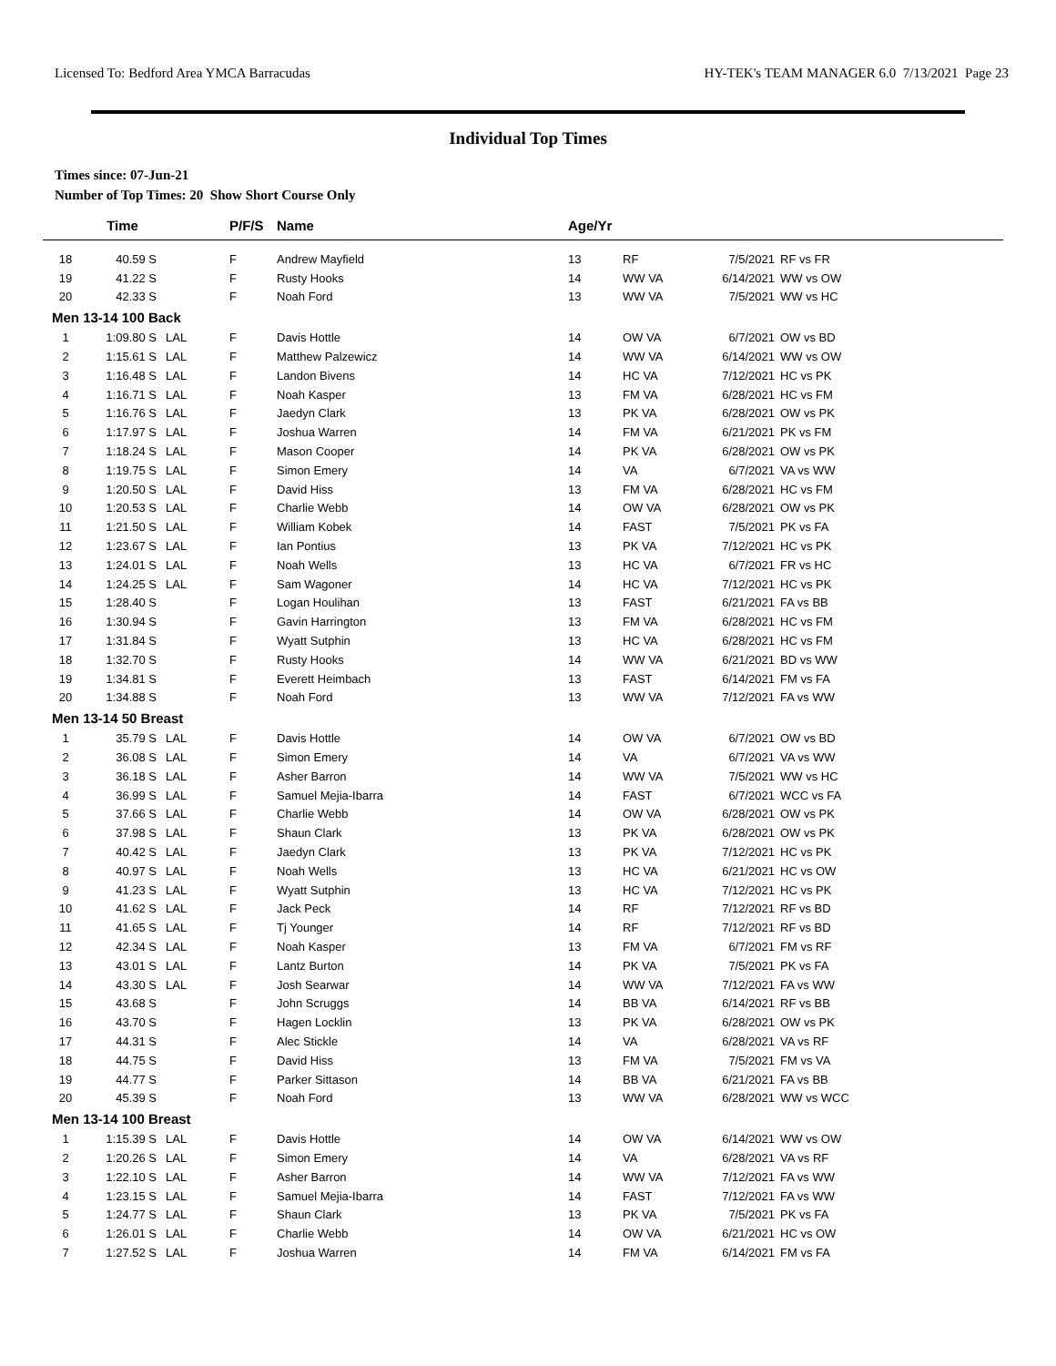Licensed To: Bedford Area YMCA Barracudas HY-TEK's TEAM MANAGER 6.0 7/13/2021 Page 23
Individual Top Times
Times since: 07-Jun-21
Number of Top Times: 20 Show Short Course Only
| | Time | | P/F/S | Name | Age/Yr | | | | |
| --- | --- | --- | --- | --- | --- | --- | --- | --- | --- |
| 18 | 40.59 S | | F | Andrew Mayfield | 13 | RF | 7/5/2021 | RF vs FR | |
| 19 | 41.22 S | | F | Rusty Hooks | 14 | WW VA | 6/14/2021 | WW vs OW | |
| 20 | 42.33 S | | F | Noah Ford | 13 | WW VA | 7/5/2021 | WW vs HC | |
| Men 13-14 100 Back | | | | | | | | | |
| 1 | 1:09.80 S | LAL | F | Davis Hottle | 14 | OW VA | 6/7/2021 | OW vs BD | |
| 2 | 1:15.61 S | LAL | F | Matthew Palzewicz | 14 | WW VA | 6/14/2021 | WW vs OW | |
| 3 | 1:16.48 S | LAL | F | Landon Bivens | 14 | HC VA | 7/12/2021 | HC vs PK | |
| 4 | 1:16.71 S | LAL | F | Noah Kasper | 13 | FM VA | 6/28/2021 | HC vs FM | |
| 5 | 1:16.76 S | LAL | F | Jaedyn Clark | 13 | PK VA | 6/28/2021 | OW vs PK | |
| 6 | 1:17.97 S | LAL | F | Joshua Warren | 14 | FM VA | 6/21/2021 | PK vs FM | |
| 7 | 1:18.24 S | LAL | F | Mason Cooper | 14 | PK VA | 6/28/2021 | OW vs PK | |
| 8 | 1:19.75 S | LAL | F | Simon Emery | 14 | VA | 6/7/2021 | VA vs WW | |
| 9 | 1:20.50 S | LAL | F | David Hiss | 13 | FM VA | 6/28/2021 | HC vs FM | |
| 10 | 1:20.53 S | LAL | F | Charlie Webb | 14 | OW VA | 6/28/2021 | OW vs PK | |
| 11 | 1:21.50 S | LAL | F | William Kobek | 14 | FAST | 7/5/2021 | PK vs FA | |
| 12 | 1:23.67 S | LAL | F | Ian Pontius | 13 | PK VA | 7/12/2021 | HC vs PK | |
| 13 | 1:24.01 S | LAL | F | Noah Wells | 13 | HC VA | 6/7/2021 | FR vs HC | |
| 14 | 1:24.25 S | LAL | F | Sam Wagoner | 14 | HC VA | 7/12/2021 | HC vs PK | |
| 15 | 1:28.40 S | | F | Logan Houlihan | 13 | FAST | 6/21/2021 | FA vs BB | |
| 16 | 1:30.94 S | | F | Gavin Harrington | 13 | FM VA | 6/28/2021 | HC vs FM | |
| 17 | 1:31.84 S | | F | Wyatt Sutphin | 13 | HC VA | 6/28/2021 | HC vs FM | |
| 18 | 1:32.70 S | | F | Rusty Hooks | 14 | WW VA | 6/21/2021 | BD vs WW | |
| 19 | 1:34.81 S | | F | Everett Heimbach | 13 | FAST | 6/14/2021 | FM vs FA | |
| 20 | 1:34.88 S | | F | Noah Ford | 13 | WW VA | 7/12/2021 | FA vs WW | |
| Men 13-14 50 Breast | | | | | | | | | |
| 1 | 35.79 S | LAL | F | Davis Hottle | 14 | OW VA | 6/7/2021 | OW vs BD | |
| 2 | 36.08 S | LAL | F | Simon Emery | 14 | VA | 6/7/2021 | VA vs WW | |
| 3 | 36.18 S | LAL | F | Asher Barron | 14 | WW VA | 7/5/2021 | WW vs HC | |
| 4 | 36.99 S | LAL | F | Samuel Mejia-Ibarra | 14 | FAST | 6/7/2021 | WCC vs FA | |
| 5 | 37.66 S | LAL | F | Charlie Webb | 14 | OW VA | 6/28/2021 | OW vs PK | |
| 6 | 37.98 S | LAL | F | Shaun Clark | 13 | PK VA | 6/28/2021 | OW vs PK | |
| 7 | 40.42 S | LAL | F | Jaedyn Clark | 13 | PK VA | 7/12/2021 | HC vs PK | |
| 8 | 40.97 S | LAL | F | Noah Wells | 13 | HC VA | 6/21/2021 | HC vs OW | |
| 9 | 41.23 S | LAL | F | Wyatt Sutphin | 13 | HC VA | 7/12/2021 | HC vs PK | |
| 10 | 41.62 S | LAL | F | Jack Peck | 14 | RF | 7/12/2021 | RF vs BD | |
| 11 | 41.65 S | LAL | F | Tj Younger | 14 | RF | 7/12/2021 | RF vs BD | |
| 12 | 42.34 S | LAL | F | Noah Kasper | 13 | FM VA | 6/7/2021 | FM vs RF | |
| 13 | 43.01 S | LAL | F | Lantz Burton | 14 | PK VA | 7/5/2021 | PK vs FA | |
| 14 | 43.30 S | LAL | F | Josh Searwar | 14 | WW VA | 7/12/2021 | FA vs WW | |
| 15 | 43.68 S | | F | John Scruggs | 14 | BB VA | 6/14/2021 | RF vs BB | |
| 16 | 43.70 S | | F | Hagen Locklin | 13 | PK VA | 6/28/2021 | OW vs PK | |
| 17 | 44.31 S | | F | Alec Stickle | 14 | VA | 6/28/2021 | VA vs RF | |
| 18 | 44.75 S | | F | David Hiss | 13 | FM VA | 7/5/2021 | FM vs VA | |
| 19 | 44.77 S | | F | Parker Sittason | 14 | BB VA | 6/21/2021 | FA vs BB | |
| 20 | 45.39 S | | F | Noah Ford | 13 | WW VA | 6/28/2021 | WW vs WCC | |
| Men 13-14 100 Breast | | | | | | | | | |
| 1 | 1:15.39 S | LAL | F | Davis Hottle | 14 | OW VA | 6/14/2021 | WW vs OW | |
| 2 | 1:20.26 S | LAL | F | Simon Emery | 14 | VA | 6/28/2021 | VA vs RF | |
| 3 | 1:22.10 S | LAL | F | Asher Barron | 14 | WW VA | 7/12/2021 | FA vs WW | |
| 4 | 1:23.15 S | LAL | F | Samuel Mejia-Ibarra | 14 | FAST | 7/12/2021 | FA vs WW | |
| 5 | 1:24.77 S | LAL | F | Shaun Clark | 13 | PK VA | 7/5/2021 | PK vs FA | |
| 6 | 1:26.01 S | LAL | F | Charlie Webb | 14 | OW VA | 6/21/2021 | HC vs OW | |
| 7 | 1:27.52 S | LAL | F | Joshua Warren | 14 | FM VA | 6/14/2021 | FM vs FA | |